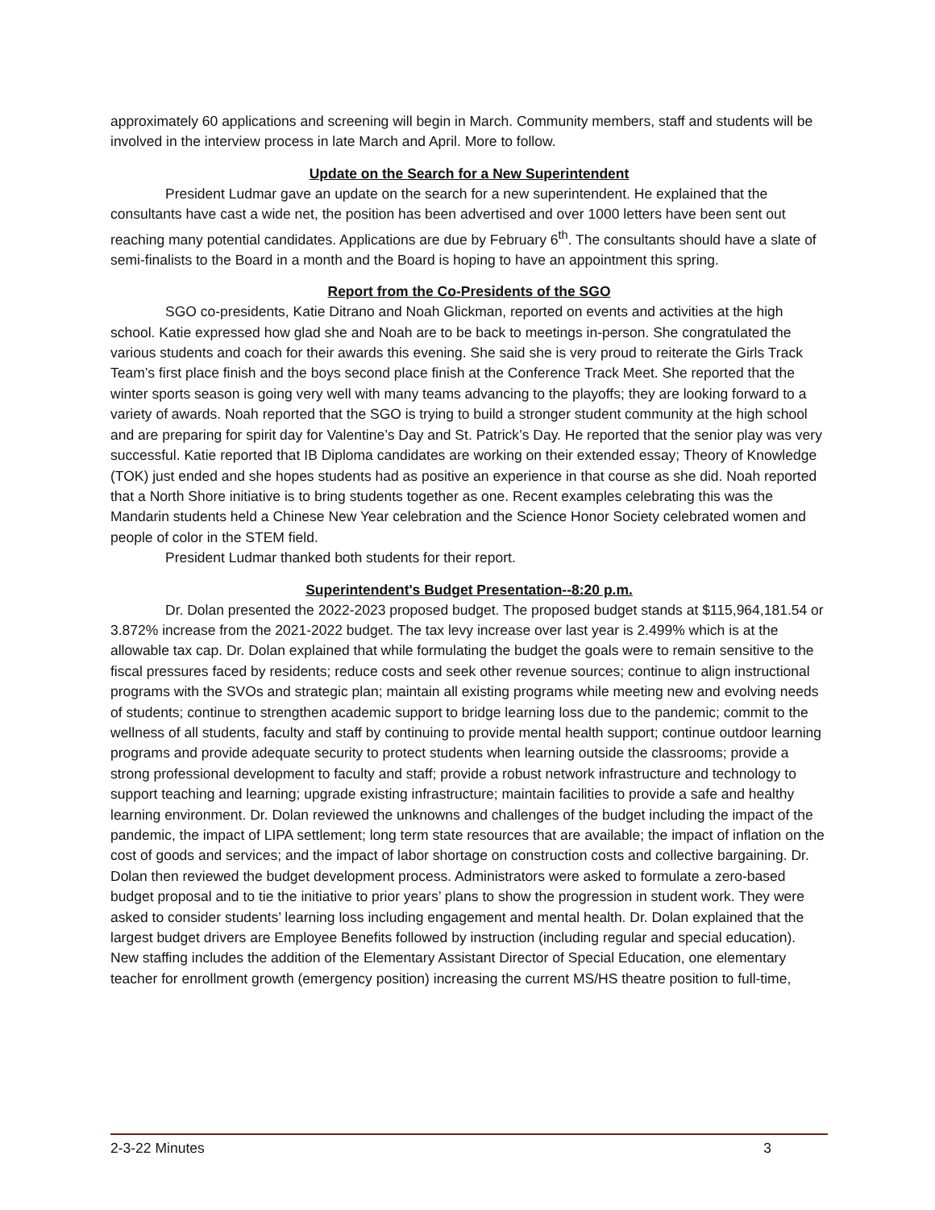approximately 60 applications and screening will begin in March. Community members, staff and students will be involved in the interview process in late March and April. More to follow.
Update on the Search for a New Superintendent
President Ludmar gave an update on the search for a new superintendent. He explained that the consultants have cast a wide net, the position has been advertised and over 1000 letters have been sent out reaching many potential candidates. Applications are due by February 6<sup>th</sup>. The consultants should have a slate of semi-finalists to the Board in a month and the Board is hoping to have an appointment this spring.
Report from the Co-Presidents of the SGO
SGO co-presidents, Katie Ditrano and Noah Glickman, reported on events and activities at the high school. Katie expressed how glad she and Noah are to be back to meetings in-person. She congratulated the various students and coach for their awards this evening. She said she is very proud to reiterate the Girls Track Team’s first place finish and the boys second place finish at the Conference Track Meet. She reported that the winter sports season is going very well with many teams advancing to the playoffs; they are looking forward to a variety of awards. Noah reported that the SGO is trying to build a stronger student community at the high school and are preparing for spirit day for Valentine’s Day and St. Patrick’s Day. He reported that the senior play was very successful. Katie reported that IB Diploma candidates are working on their extended essay; Theory of Knowledge (TOK) just ended and she hopes students had as positive an experience in that course as she did. Noah reported that a North Shore initiative is to bring students together as one. Recent examples celebrating this was the Mandarin students held a Chinese New Year celebration and the Science Honor Society celebrated women and people of color in the STEM field.
President Ludmar thanked both students for their report.
Superintendent's Budget Presentation--8:20 p.m.
Dr. Dolan presented the 2022-2023 proposed budget. The proposed budget stands at $115,964,181.54 or 3.872% increase from the 2021-2022 budget. The tax levy increase over last year is 2.499% which is at the allowable tax cap. Dr. Dolan explained that while formulating the budget the goals were to remain sensitive to the fiscal pressures faced by residents; reduce costs and seek other revenue sources; continue to align instructional programs with the SVOs and strategic plan; maintain all existing programs while meeting new and evolving needs of students; continue to strengthen academic support to bridge learning loss due to the pandemic; commit to the wellness of all students, faculty and staff by continuing to provide mental health support; continue outdoor learning programs and provide adequate security to protect students when learning outside the classrooms; provide a strong professional development to faculty and staff; provide a robust network infrastructure and technology to support teaching and learning; upgrade existing infrastructure; maintain facilities to provide a safe and healthy learning environment. Dr. Dolan reviewed the unknowns and challenges of the budget including the impact of the pandemic, the impact of LIPA settlement; long term state resources that are available; the impact of inflation on the cost of goods and services; and the impact of labor shortage on construction costs and collective bargaining. Dr. Dolan then reviewed the budget development process. Administrators were asked to formulate a zero-based budget proposal and to tie the initiative to prior years’ plans to show the progression in student work. They were asked to consider students’ learning loss including engagement and mental health. Dr. Dolan explained that the largest budget drivers are Employee Benefits followed by instruction (including regular and special education). New staffing includes the addition of the Elementary Assistant Director of Special Education, one elementary teacher for enrollment growth (emergency position) increasing the current MS/HS theatre position to full-time,
2-3-22 Minutes 3